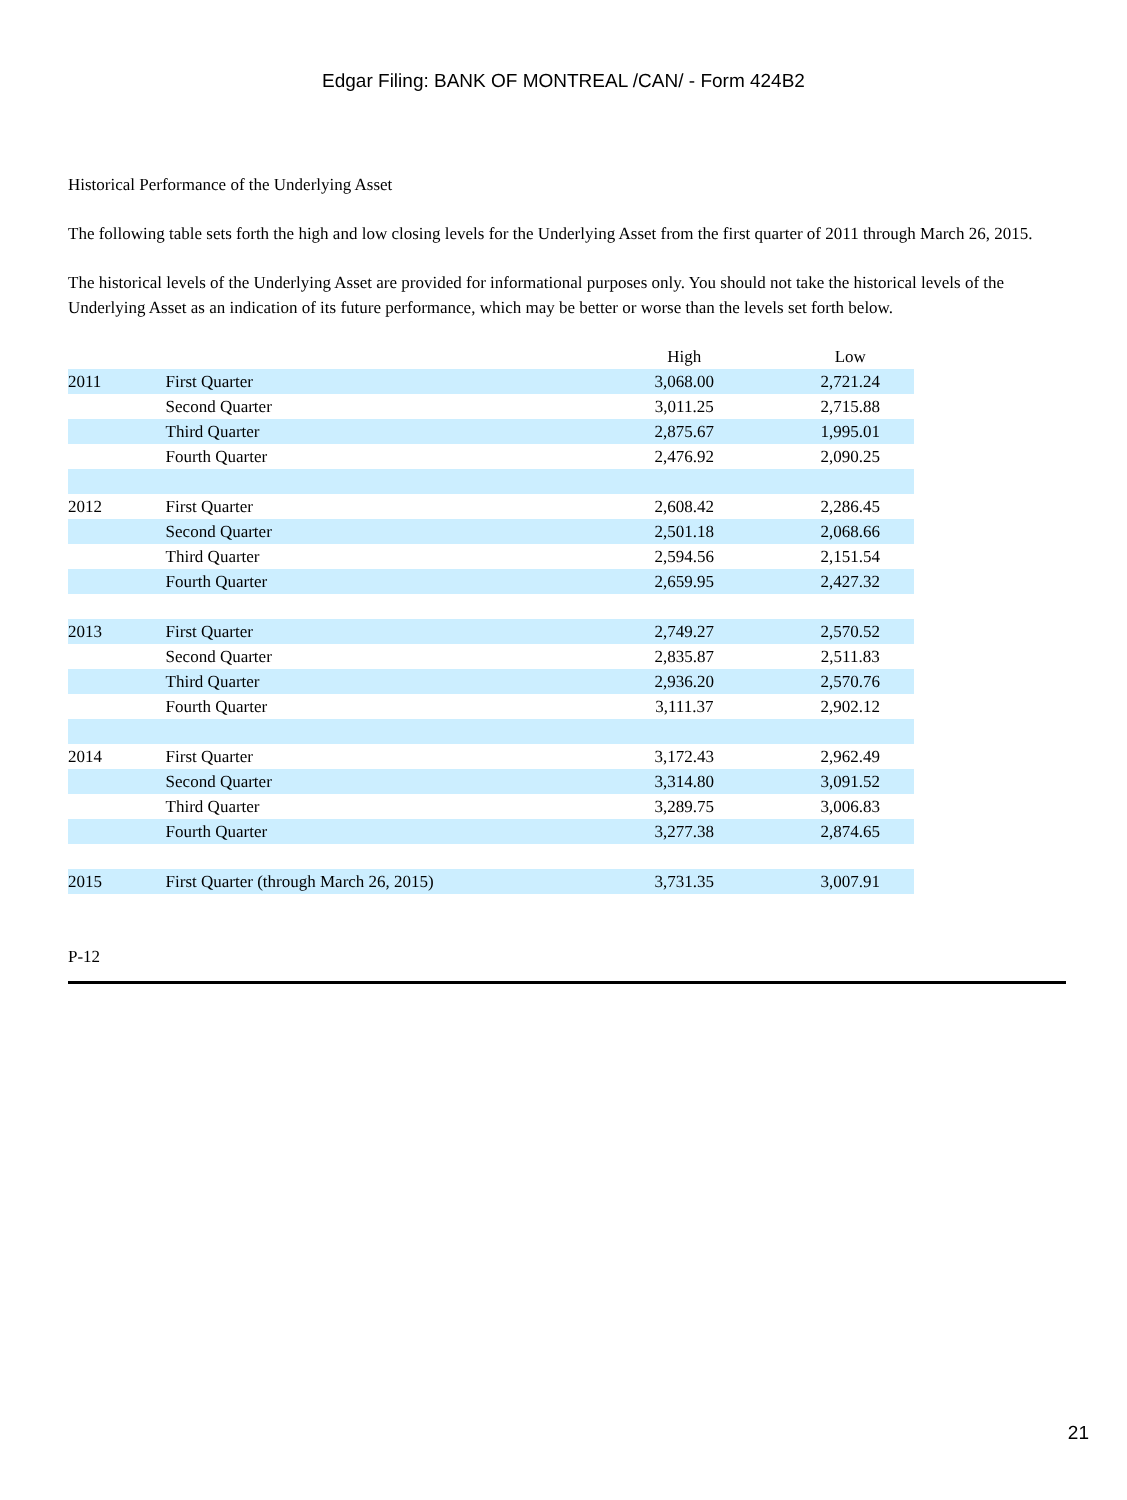Edgar Filing: BANK OF MONTREAL /CAN/ - Form 424B2
Historical Performance of the Underlying Asset
The following table sets forth the high and low closing levels for the Underlying Asset from the first quarter of 2011 through March 26, 2015.
The historical levels of the Underlying Asset are provided for informational purposes only. You should not take the historical levels of the Underlying Asset as an indication of its future performance, which may be better or worse than the levels set forth below.
| | | High | | Low | |
| --- | --- | --- | --- | --- | --- |
| 2011 | First Quarter | 3,068.00 | | 2,721.24 | |
| | Second Quarter | 3,011.25 | | 2,715.88 | |
| | Third Quarter | 2,875.67 | | 1,995.01 | |
| | Fourth Quarter | 2,476.92 | | 2,090.25 | |
| 2012 | First Quarter | 2,608.42 | | 2,286.45 | |
| | Second Quarter | 2,501.18 | | 2,068.66 | |
| | Third Quarter | 2,594.56 | | 2,151.54 | |
| | Fourth Quarter | 2,659.95 | | 2,427.32 | |
| 2013 | First Quarter | 2,749.27 | | 2,570.52 | |
| | Second Quarter | 2,835.87 | | 2,511.83 | |
| | Third Quarter | 2,936.20 | | 2,570.76 | |
| | Fourth Quarter | 3,111.37 | | 2,902.12 | |
| 2014 | First Quarter | 3,172.43 | | 2,962.49 | |
| | Second Quarter | 3,314.80 | | 3,091.52 | |
| | Third Quarter | 3,289.75 | | 3,006.83 | |
| | Fourth Quarter | 3,277.38 | | 2,874.65 | |
| 2015 | First Quarter (through March 26, 2015) | 3,731.35 | | 3,007.91 | |
P-12
21